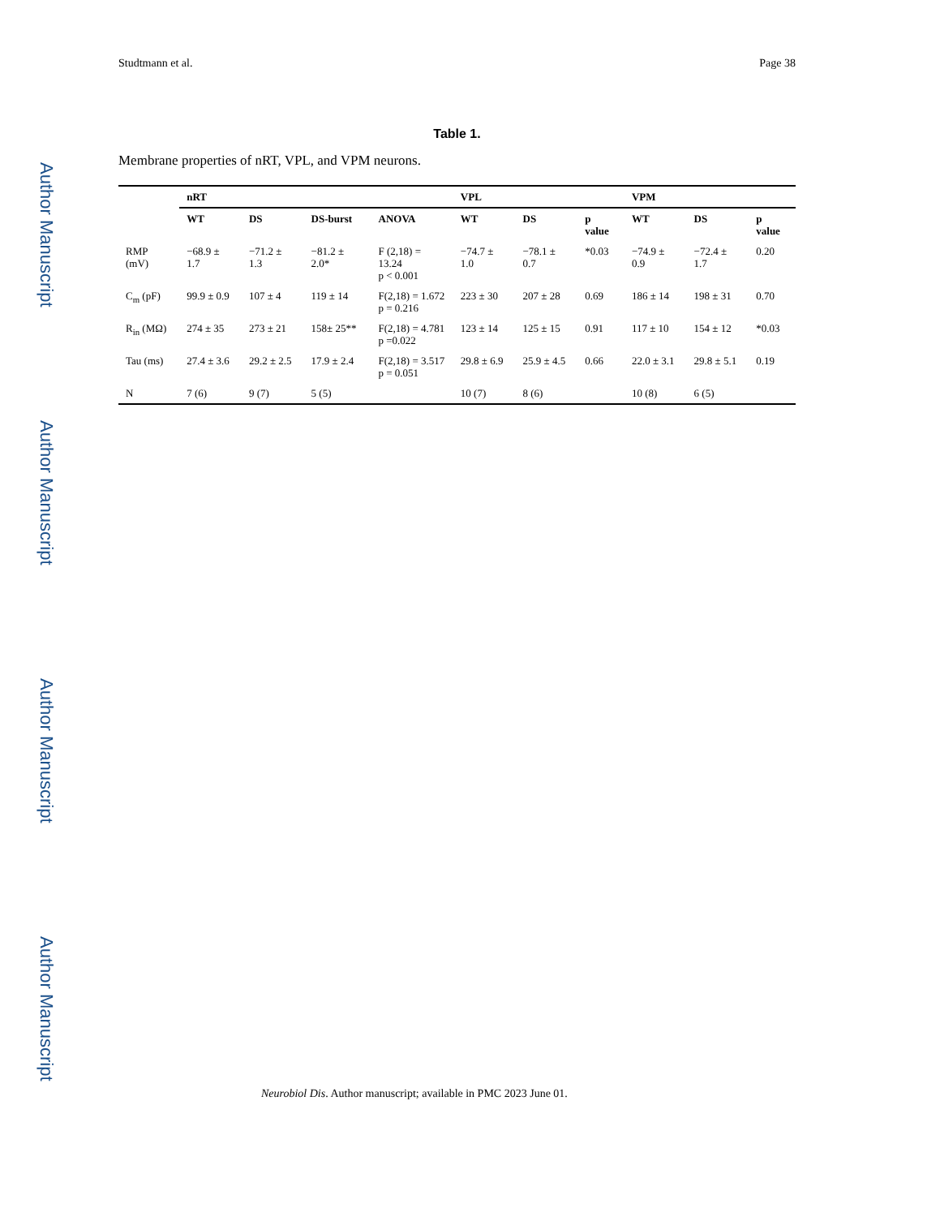Author Manuscript
Author Manuscript
Author Manuscript
Author Manuscript
Studtmann et al. Page 38
Table 1.
Membrane properties of nRT, VPL, and VPM neurons.
| | nRT | | | | VPL | | | VPM | | |
| --- | --- | --- | --- | --- | --- | --- | --- | --- | --- | --- |
| | WT | DS | DS-burst | ANOVA | WT | DS | p value | WT | DS | p value |
| RMP (mV) | −68.9 ± 1.7 | −71.2 ± 1.3 | −81.2 ± 2.0* | F (2,18) = 13.24 p < 0.001 | −74.7 ± 1.0 | −78.1 ± 0.7 | *0.03 | −74.9 ± 0.9 | −72.4 ± 1.7 | 0.20 |
| C<sub>m</sub> (pF) | 99.9 ± 0.9 | 107 ± 4 | 119 ± 14 | F(2,18) = 1.672 p = 0.216 | 223 ± 30 | 207 ± 28 | 0.69 | 186 ± 14 | 198 ± 31 | 0.70 |
| R<sub>in</sub> (MΩ) | 274 ± 35 | 273 ± 21 | 158± 25** | F(2,18) = 4.781 p =0.022 | 123 ± 14 | 125 ± 15 | 0.91 | 117 ± 10 | 154 ± 12 | *0.03 |
| Tau (ms) | 27.4 ± 3.6 | 29.2 ± 2.5 | 17.9 ± 2.4 | F(2,18) = 3.517 p = 0.051 | 29.8 ± 6.9 | 25.9 ± 4.5 | 0.66 | 22.0 ± 3.1 | 29.8 ± 5.1 | 0.19 |
| N | 7 (6) | 9 (7) | 5 (5) | | 10 (7) | 8 (6) | | 10 (8) | 6 (5) | |
Neurobiol Dis. Author manuscript; available in PMC 2023 June 01.